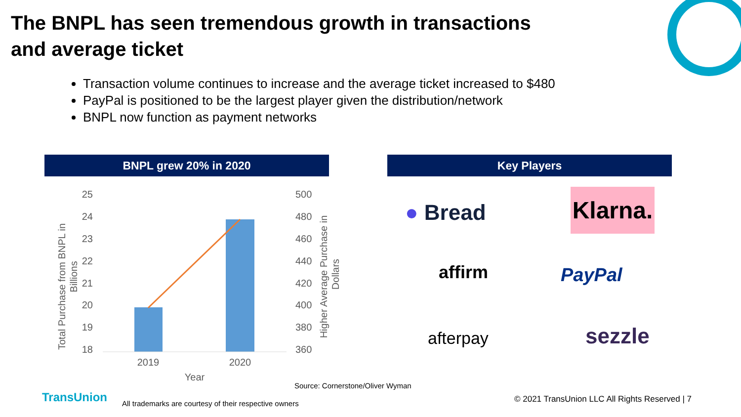The BNPL has seen tremendous growth in transactions
and average ticket
Transaction volume continues to increase and the average ticket increased to $480
PayPal is positioned to be the largest player given the distribution/network
BNPL now function as payment networks
BNPL grew 20% in 2020 Key Players
25
24
23
22
21
20
19
18
500
480
460
440
420
400
380
360
2019
2020
Year
Total Purchase from BNPL in
Billions
Higher Average Purchase in
Dollars
● Bread
Klarna.
affirm PayPal
afterpay sezzle
Source: Cornerstone/Oliver Wyman
TransUnion
All trademarks are courtesy of their respective owners
© 2021 TransUnion LLC All Rights Reserved | 7